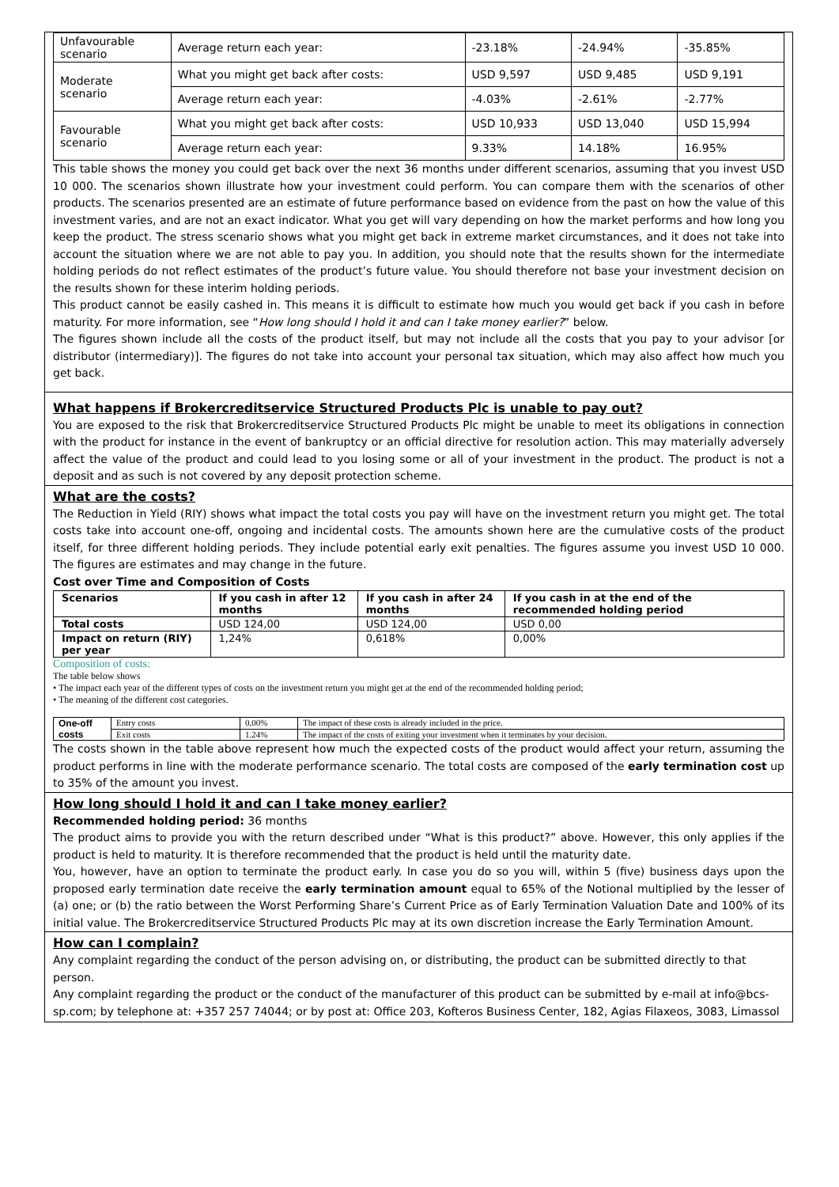| Unfavourable scenario | Average return each year: | -23.18% | -24.94% | -35.85% |
| Moderate scenario | What you might get back after costs: | USD 9,597 | USD 9,485 | USD 9,191 |
| | Average return each year: | -4.03% | -2.61% | -2.77% |
| Favourable scenario | What you might get back after costs: | USD 10,933 | USD 13,040 | USD 15,994 |
| | Average return each year: | 9.33% | 14.18% | 16.95% |
This table shows the money you could get back over the next 36 months under different scenarios, assuming that you invest USD 10 000. The scenarios shown illustrate how your investment could perform. You can compare them with the scenarios of other products. The scenarios presented are an estimate of future performance based on evidence from the past on how the value of this investment varies, and are not an exact indicator. What you get will vary depending on how the market performs and how long you keep the product. The stress scenario shows what you might get back in extreme market circumstances, and it does not take into account the situation where we are not able to pay you. In addition, you should note that the results shown for the intermediate holding periods do not reflect estimates of the product’s future value. You should therefore not base your investment decision on the results shown for these interim holding periods.
This product cannot be easily cashed in. This means it is difficult to estimate how much you would get back if you cash in before maturity. For more information, see “How long should I hold it and can I take money earlier?” below.
The figures shown include all the costs of the product itself, but may not include all the costs that you pay to your advisor [or distributor (intermediary)]. The figures do not take into account your personal tax situation, which may also affect how much you get back.
What happens if Brokercreditservice Structured Products Plc is unable to pay out?
You are exposed to the risk that Brokercreditservice Structured Products Plc might be unable to meet its obligations in connection with the product for instance in the event of bankruptcy or an official directive for resolution action. This may materially adversely affect the value of the product and could lead to you losing some or all of your investment in the product. The product is not a deposit and as such is not covered by any deposit protection scheme.
What are the costs?
The Reduction in Yield (RIY) shows what impact the total costs you pay will have on the investment return you might get. The total costs take into account one-off, ongoing and incidental costs. The amounts shown here are the cumulative costs of the product itself, for three different holding periods. They include potential early exit penalties. The figures assume you invest USD 10 000. The figures are estimates and may change in the future.
Cost over Time and Composition of Costs
| Scenarios | If you cash in after 12 months | If you cash in after 24 months | If you cash in at the end of the recommended holding period |
| --- | --- | --- | --- |
| Total costs | USD 124,00 | USD 124,00 | USD 0,00 |
| Impact on return (RIY) per year | 1,24% | 0,618% | 0,00% |
Composition of costs:
The table below shows
• The impact each year of the different types of costs on the investment return you might get at the end of the recommended holding period;
• The meaning of the different cost categories.
| One-off costs | Entry costs | 0,00% | The impact of these costs is already included in the price. |
| | Exit costs | 1.24% | The impact of the costs of exiting your investment when it terminates by your decision. |
The costs shown in the table above represent how much the expected costs of the product would affect your return, assuming the product performs in line with the moderate performance scenario. The total costs are composed of the early termination cost up to 35% of the amount you invest.
How long should I hold it and can I take money earlier?
Recommended holding period: 36 months
The product aims to provide you with the return described under “What is this product?” above. However, this only applies if the product is held to maturity. It is therefore recommended that the product is held until the maturity date.
You, however, have an option to terminate the product early. In case you do so you will, within 5 (five) business days upon the proposed early termination date receive the early termination amount equal to 65% of the Notional multiplied by the lesser of (a) one; or (b) the ratio between the Worst Performing Share’s Current Price as of Early Termination Valuation Date and 100% of its initial value. The Brokercreditservice Structured Products Plc may at its own discretion increase the Early Termination Amount.
How can I complain?
Any complaint regarding the conduct of the person advising on, or distributing, the product can be submitted directly to that person.
Any complaint regarding the product or the conduct of the manufacturer of this product can be submitted by e-mail at info@bcs-sp.com; by telephone at: +357 257 74044; or by post at: Office 203, Kofteros Business Center, 182, Agias Filaxeos, 3083, Limassol